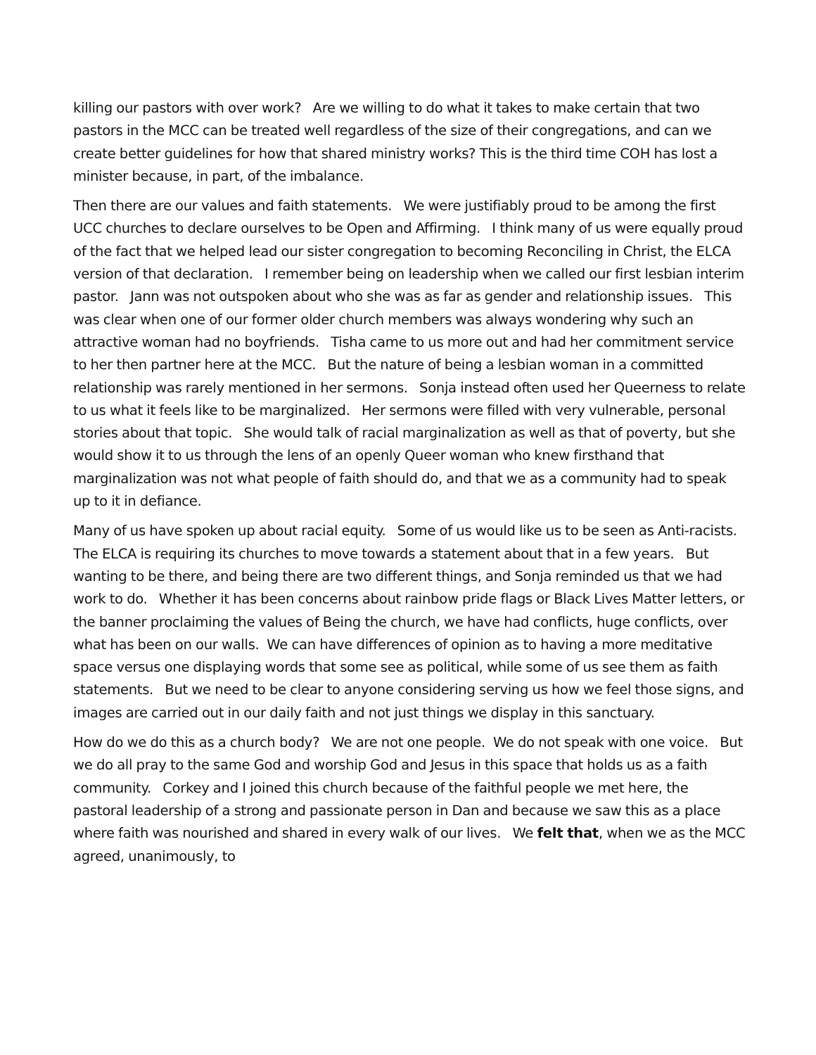killing our pastors with over work? Are we willing to do what it takes to make certain that two pastors in the MCC can be treated well regardless of the size of their congregations, and can we create better guidelines for how that shared ministry works? This is the third time COH has lost a minister because, in part, of the imbalance.
Then there are our values and faith statements. We were justifiably proud to be among the first UCC churches to declare ourselves to be Open and Affirming. I think many of us were equally proud of the fact that we helped lead our sister congregation to becoming Reconciling in Christ, the ELCA version of that declaration. I remember being on leadership when we called our first lesbian interim pastor. Jann was not outspoken about who she was as far as gender and relationship issues. This was clear when one of our former older church members was always wondering why such an attractive woman had no boyfriends. Tisha came to us more out and had her commitment service to her then partner here at the MCC. But the nature of being a lesbian woman in a committed relationship was rarely mentioned in her sermons. Sonja instead often used her Queerness to relate to us what it feels like to be marginalized. Her sermons were filled with very vulnerable, personal stories about that topic. She would talk of racial marginalization as well as that of poverty, but she would show it to us through the lens of an openly Queer woman who knew firsthand that marginalization was not what people of faith should do, and that we as a community had to speak up to it in defiance.
Many of us have spoken up about racial equity. Some of us would like us to be seen as Anti-racists. The ELCA is requiring its churches to move towards a statement about that in a few years. But wanting to be there, and being there are two different things, and Sonja reminded us that we had work to do. Whether it has been concerns about rainbow pride flags or Black Lives Matter letters, or the banner proclaiming the values of Being the church, we have had conflicts, huge conflicts, over what has been on our walls. We can have differences of opinion as to having a more meditative space versus one displaying words that some see as political, while some of us see them as faith statements. But we need to be clear to anyone considering serving us how we feel those signs, and images are carried out in our daily faith and not just things we display in this sanctuary.
How do we do this as a church body? We are not one people. We do not speak with one voice. But we do all pray to the same God and worship God and Jesus in this space that holds us as a faith community. Corkey and I joined this church because of the faithful people we met here, the pastoral leadership of a strong and passionate person in Dan and because we saw this as a place where faith was nourished and shared in every walk of our lives. We felt that, when we as the MCC agreed, unanimously, to